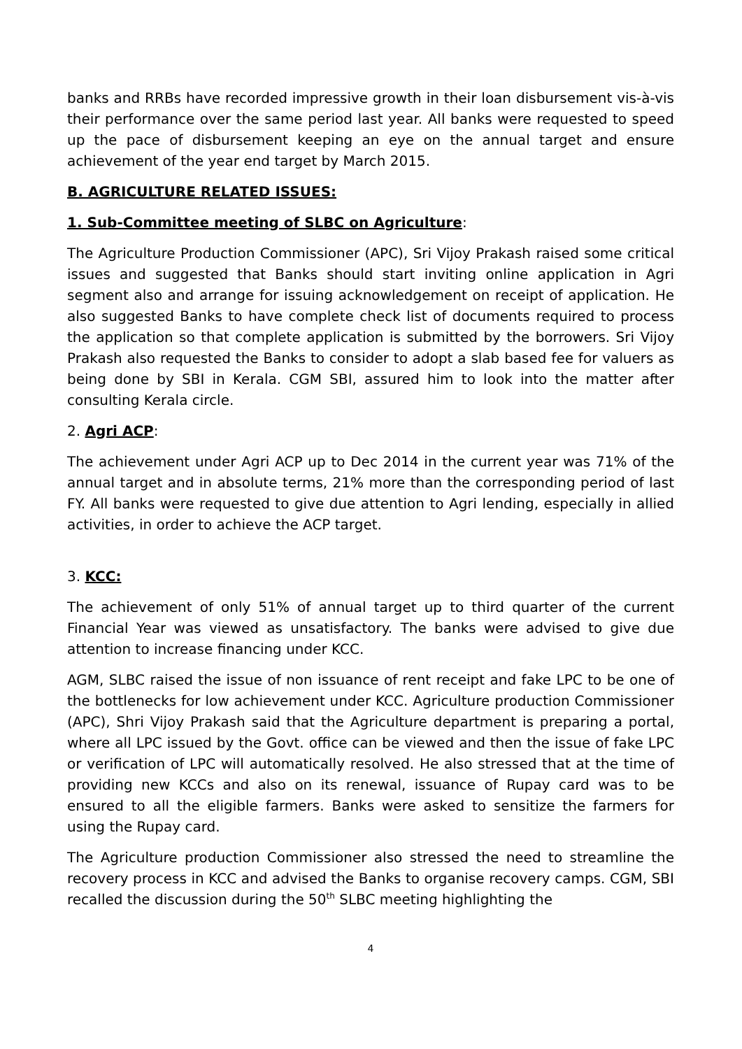banks and RRBs have recorded impressive growth in their loan disbursement vis-à-vis their performance over the same period last year. All banks were requested to speed up the pace of disbursement keeping an eye on the annual target and ensure achievement of the year end target by March 2015.
B. AGRICULTURE RELATED ISSUES:
1. Sub-Committee meeting of SLBC on Agriculture:
The Agriculture Production Commissioner (APC), Sri Vijoy Prakash raised some critical issues and suggested that Banks should start inviting online application in Agri segment also and arrange for issuing acknowledgement on receipt of application. He also suggested Banks to have complete check list of documents required to process the application so that complete application is submitted by the borrowers. Sri Vijoy Prakash also requested the Banks to consider to adopt a slab based fee for valuers as being done by SBI in Kerala. CGM SBI, assured him to look into the matter after consulting Kerala circle.
2. Agri ACP:
The achievement under Agri ACP up to Dec 2014 in the current year was 71% of the annual target and in absolute terms, 21% more than the corresponding period of last FY. All banks were requested to give due attention to Agri lending, especially in allied activities, in order to achieve the ACP target.
3. KCC:
The achievement of only 51% of annual target up to third quarter of the current Financial Year was viewed as unsatisfactory. The banks were advised to give due attention to increase financing under KCC.
AGM, SLBC raised the issue of non issuance of rent receipt and fake LPC to be one of the bottlenecks for low achievement under KCC. Agriculture production Commissioner (APC), Shri Vijoy Prakash said that the Agriculture department is preparing a portal, where all LPC issued by the Govt. office can be viewed and then the issue of fake LPC or verification of LPC will automatically resolved. He also stressed that at the time of providing new KCCs and also on its renewal, issuance of Rupay card was to be ensured to all the eligible farmers. Banks were asked to sensitize the farmers for using the Rupay card.
The Agriculture production Commissioner also stressed the need to streamline the recovery process in KCC and advised the Banks to organise recovery camps. CGM, SBI recalled the discussion during the 50<sup>th</sup> SLBC meeting highlighting the
4